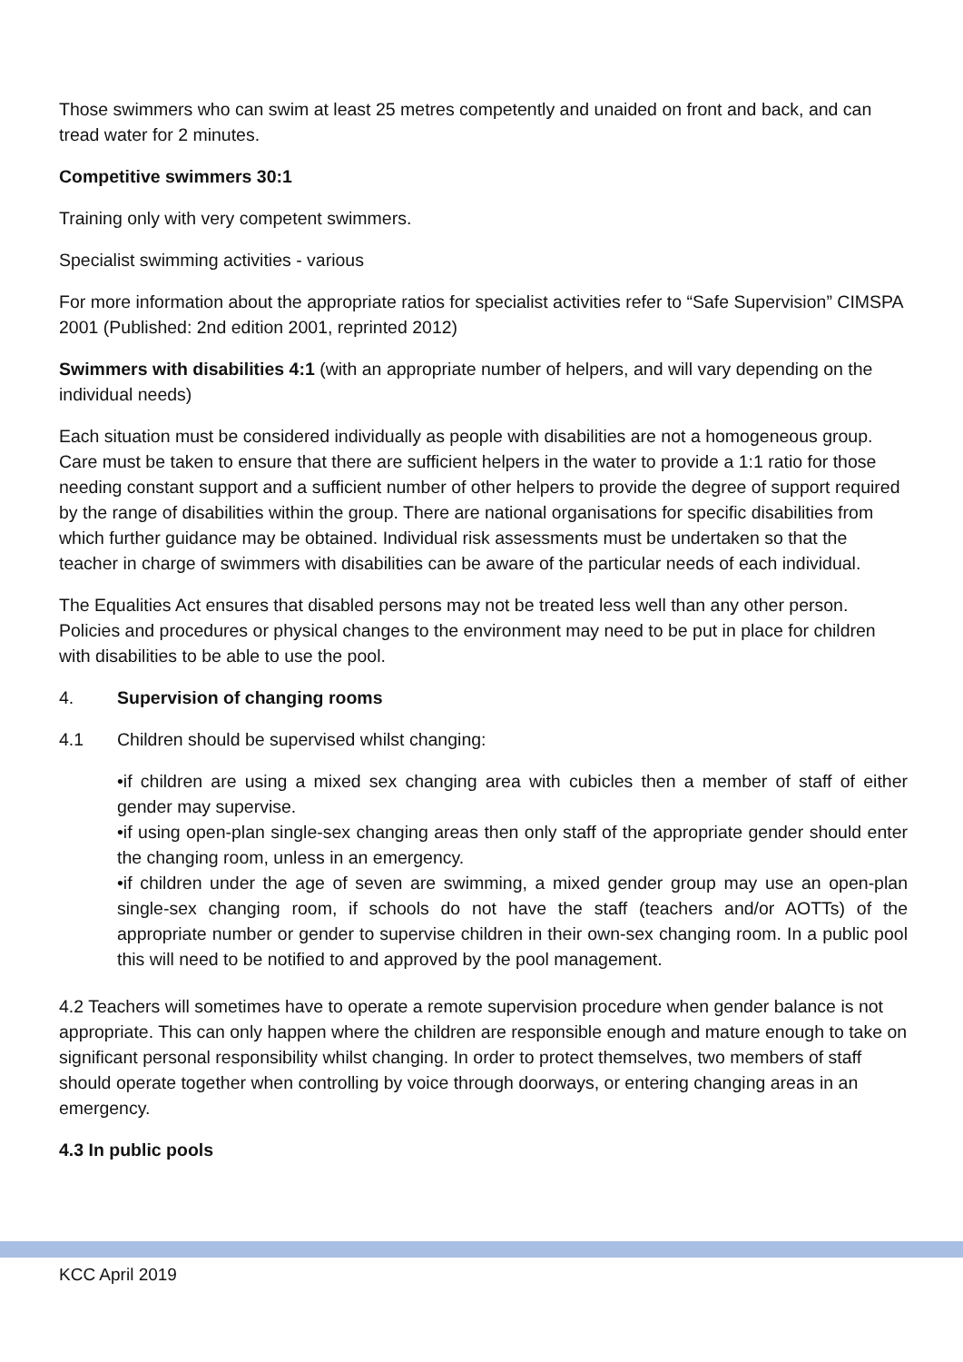Those swimmers who can swim at least 25 metres competently and unaided on front and back, and can tread water for 2 minutes.
Competitive swimmers 30:1
Training only with very competent swimmers.
Specialist swimming activities - various
For more information about the appropriate ratios for specialist activities refer to “Safe Supervision” CIMSPA 2001 (Published: 2nd edition 2001, reprinted 2012)
Swimmers with disabilities 4:1 (with an appropriate number of helpers, and will vary depending on the individual needs)
Each situation must be considered individually as people with disabilities are not a homogeneous group. Care must be taken to ensure that there are sufficient helpers in the water to provide a 1:1 ratio for those needing constant support and a sufficient number of other helpers to provide the degree of support required by the range of disabilities within the group. There are national organisations for specific disabilities from which further guidance may be obtained. Individual risk assessments must be undertaken so that the teacher in charge of swimmers with disabilities can be aware of the particular needs of each individual.
The Equalities Act ensures that disabled persons may not be treated less well than any other person. Policies and procedures or physical changes to the environment may need to be put in place for children with disabilities to be able to use the pool.
4. Supervision of changing rooms
4.1 Children should be supervised whilst changing:
•if children are using a mixed sex changing area with cubicles then a member of staff of either gender may supervise.
•if using open-plan single-sex changing areas then only staff of the appropriate gender should enter the changing room, unless in an emergency.
•if children under the age of seven are swimming, a mixed gender group may use an open-plan single-sex changing room, if schools do not have the staff (teachers and/or AOTTs) of the appropriate number or gender to supervise children in their own-sex changing room. In a public pool this will need to be notified to and approved by the pool management.
4.2 Teachers will sometimes have to operate a remote supervision procedure when gender balance is not appropriate. This can only happen where the children are responsible enough and mature enough to take on significant personal responsibility whilst changing. In order to protect themselves, two members of staff should operate together when controlling by voice through doorways, or entering changing areas in an emergency.
4.3 In public pools
KCC April 2019